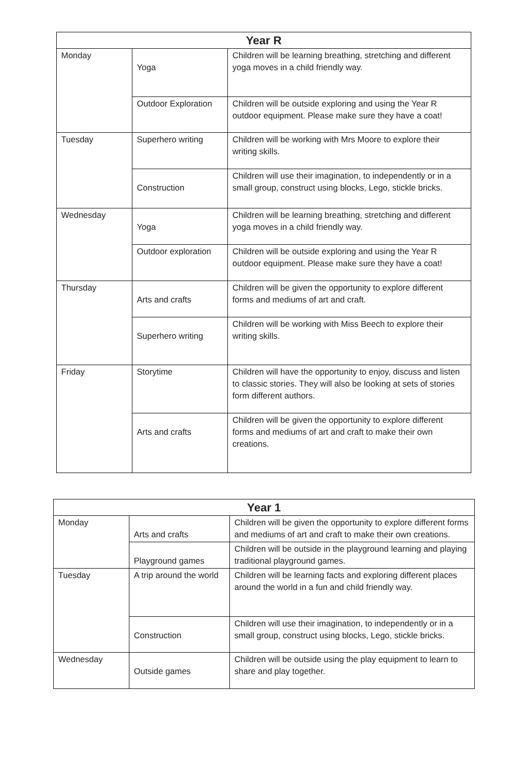| Year R | | |
| --- | --- | --- |
| Monday | Yoga | Children will be learning breathing, stretching and different yoga moves in a child friendly way. |
| | Outdoor Exploration | Children will be outside exploring and using the Year R outdoor equipment. Please make sure they have a coat! |
| Tuesday | Superhero writing | Children will be working with Mrs Moore to explore their writing skills. |
| | Construction | Children will use their imagination, to independently or in a small group, construct using blocks, Lego, stickle bricks. |
| Wednesday | Yoga | Children will be learning breathing, stretching and different yoga moves in a child friendly way. |
| | Outdoor exploration | Children will be outside exploring and using the Year R outdoor equipment. Please make sure they have a coat! |
| Thursday | Arts and crafts | Children will be given the opportunity to explore different forms and mediums of art and craft. |
| | Superhero writing | Children will be working with Miss Beech to explore their writing skills. |
| Friday | Storytime | Children will have the opportunity to enjoy, discuss and listen to classic stories. They will also be looking at sets of stories form different authors. |
| | Arts and crafts | Children will be given the opportunity to explore different forms and mediums of art and craft to make their own creations. |
| Year 1 | | |
| --- | --- | --- |
| Monday | Arts and crafts | Children will be given the opportunity to explore different forms and mediums of art and craft to make their own creations. |
| | Playground games | Children will be outside in the playground learning and playing traditional playground games. |
| Tuesday | A trip around the world | Children will be learning facts and exploring different places around the world in a fun and child friendly way. |
| | Construction | Children will use their imagination, to independently or in a small group, construct using blocks, Lego, stickle bricks. |
| Wednesday | Outside games | Children will be outside using the play equipment to learn to share and play together. |